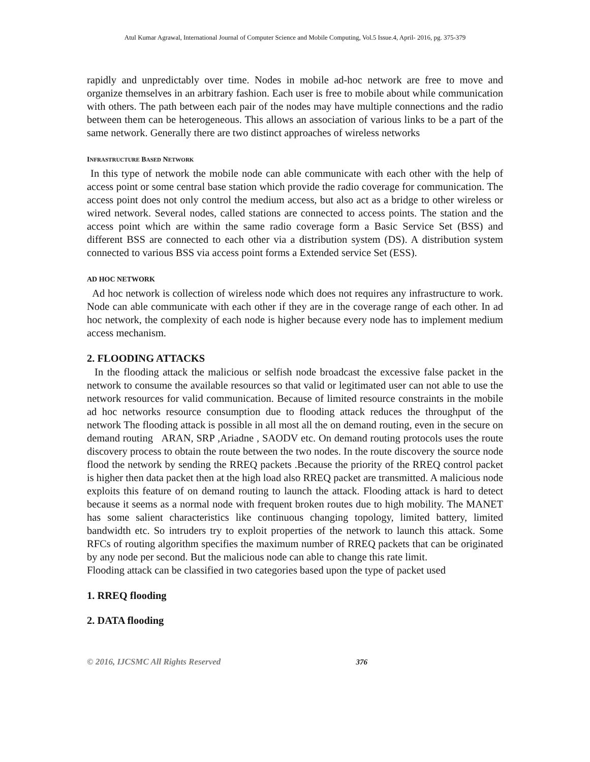Atul Kumar Agrawal, International Journal of Computer Science and Mobile Computing, Vol.5 Issue.4, April- 2016, pg. 375-379
rapidly and unpredictably over time. Nodes in mobile ad-hoc network are free to move and organize themselves in an arbitrary fashion. Each user is free to mobile about while communication with others. The path between each pair of the nodes may have multiple connections and the radio between them can be heterogeneous. This allows an association of various links to be a part of the same network. Generally there are two distinct approaches of wireless networks
INFRASTRUCTURE BASED NETWORK
In this type of network the mobile node can able communicate with each other with the help of access point or some central base station which provide the radio coverage for communication. The access point does not only control the medium access, but also act as a bridge to other wireless or wired network. Several nodes, called stations are connected to access points. The station and the access point which are within the same radio coverage form a Basic Service Set (BSS) and different BSS are connected to each other via a distribution system (DS). A distribution system connected to various BSS via access point forms a Extended service Set (ESS).
AD HOC NETWORK
Ad hoc network is collection of wireless node which does not requires any infrastructure to work. Node can able communicate with each other if they are in the coverage range of each other. In ad hoc network, the complexity of each node is higher because every node has to implement medium access mechanism.
2. FLOODING ATTACKS
In the flooding attack the malicious or selfish node broadcast the excessive false packet in the network to consume the available resources so that valid or legitimated user can not able to use the network resources for valid communication. Because of limited resource constraints in the mobile ad hoc networks resource consumption due to flooding attack reduces the throughput of the network The flooding attack is possible in all most all the on demand routing, even in the secure on demand routing ARAN, SRP ,Ariadne , SAODV etc. On demand routing protocols uses the route discovery process to obtain the route between the two nodes. In the route discovery the source node flood the network by sending the RREQ packets .Because the priority of the RREQ control packet is higher then data packet then at the high load also RREQ packet are transmitted. A malicious node exploits this feature of on demand routing to launch the attack. Flooding attack is hard to detect because it seems as a normal node with frequent broken routes due to high mobility. The MANET has some salient characteristics like continuous changing topology, limited battery, limited bandwidth etc. So intruders try to exploit properties of the network to launch this attack. Some RFCs of routing algorithm specifies the maximum number of RREQ packets that can be originated by any node per second. But the malicious node can able to change this rate limit.
Flooding attack can be classified in two categories based upon the type of packet used
1. RREQ flooding
2. DATA flooding
© 2016, IJCSMC All Rights Reserved 376